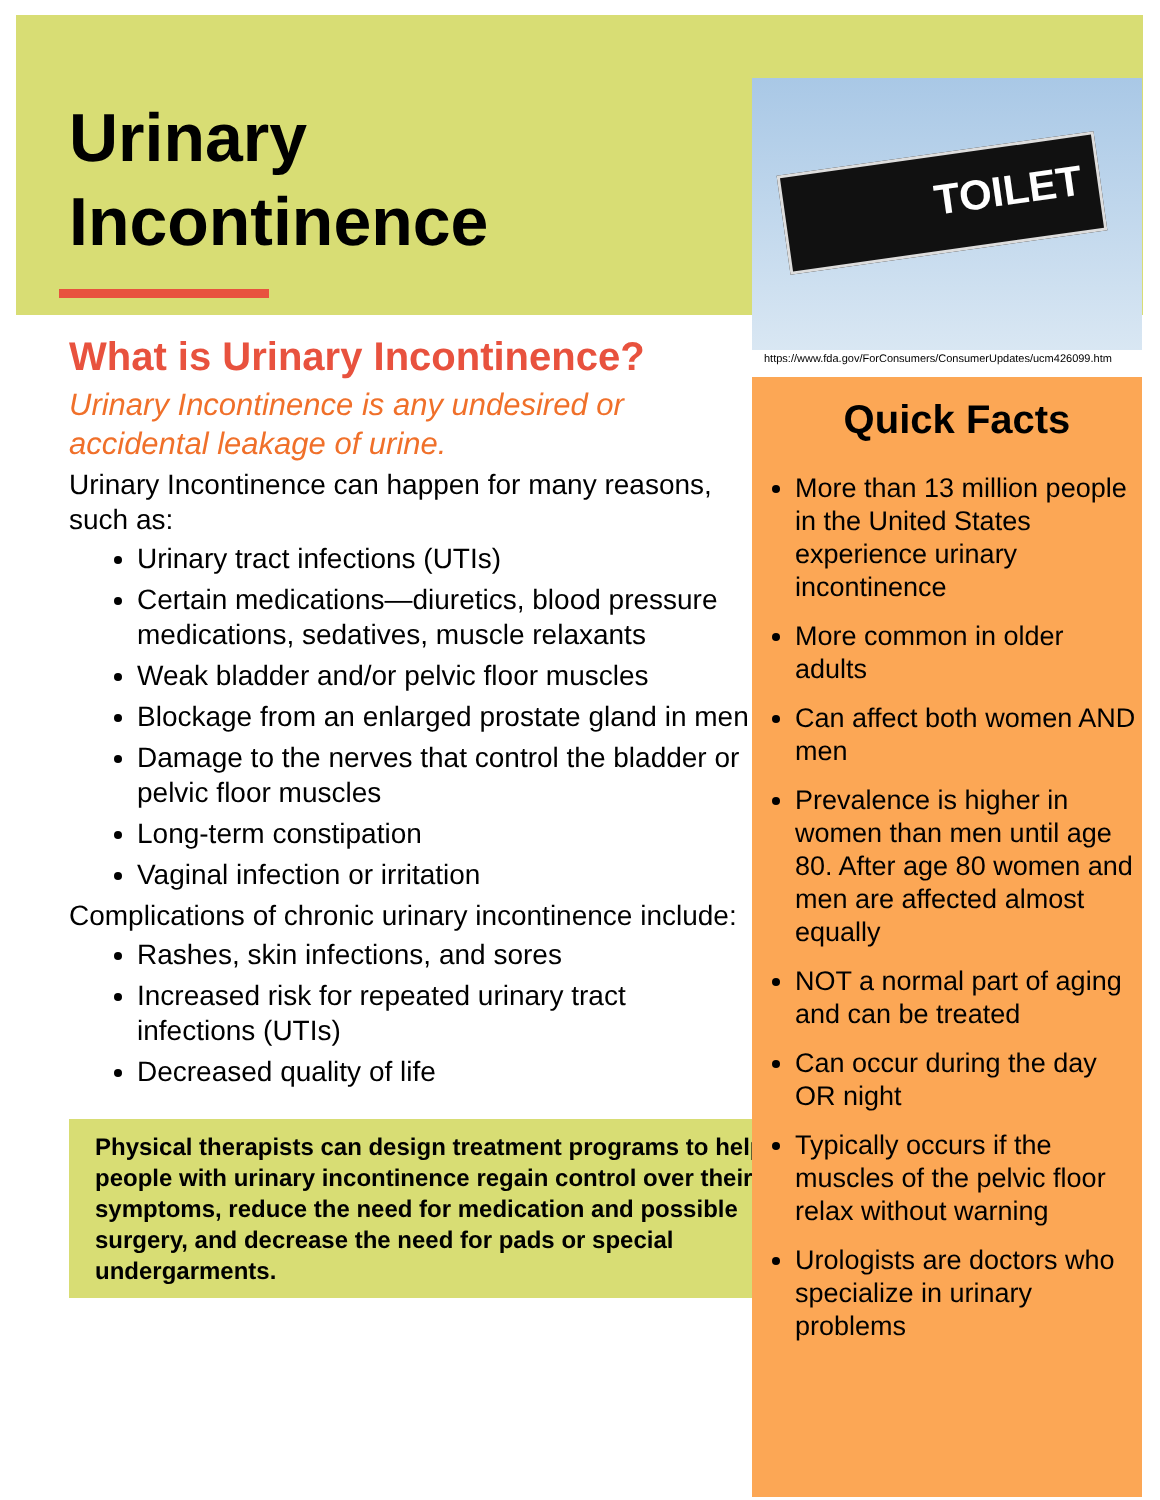Urinary
Incontinence
What is Urinary Incontinence?
Urinary Incontinence is any undesired or accidental leakage of urine.
Urinary Incontinence can happen for many reasons, such as:
Urinary tract infections (UTIs)
Certain medications—diuretics, blood pressure medications, sedatives, muscle relaxants
Weak bladder and/or pelvic floor muscles
Blockage from an enlarged prostate gland in men
Damage to the nerves that control the bladder or pelvic floor muscles
Long-term constipation
Vaginal infection or irritation
Complications of chronic urinary incontinence include:
Rashes, skin infections, and sores
Increased risk for repeated urinary tract infections (UTIs)
Decreased quality of life
Physical therapists can design treatment programs to help people with urinary incontinence regain control over their symptoms, reduce the need for medication and possible surgery, and decrease the need for pads or special undergarments.
TOILET
https://www.fda.gov/ForConsumers/ConsumerUpdates/ucm426099.htm
Quick Facts
More than 13 million people in the United States experience urinary incontinence
More common in older adults
Can affect both women AND men
Prevalence is higher in women than men until age 80. After age 80 women and men are affected almost equally
NOT a normal part of aging and can be treated
Can occur during the day OR night
Typically occurs if the muscles of the pelvic floor relax without warning
Urologists are doctors who specialize in urinary problems